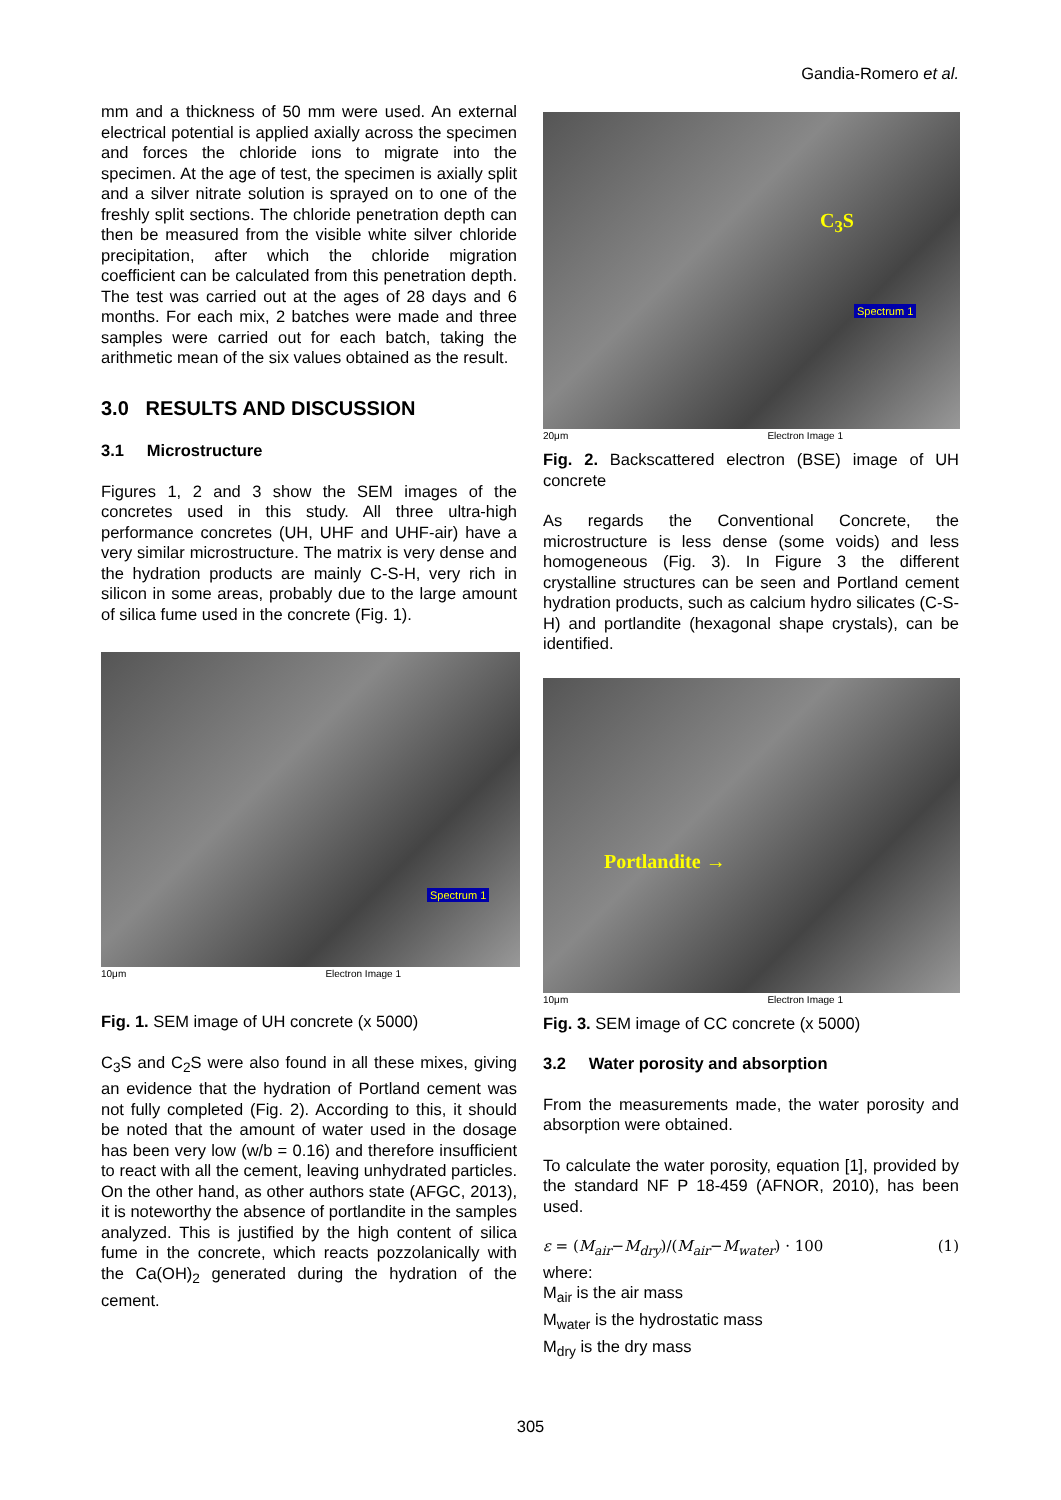Gandia-Romero et al.
mm and a thickness of 50 mm were used. An external electrical potential is applied axially across the specimen and forces the chloride ions to migrate into the specimen. At the age of test, the specimen is axially split and a silver nitrate solution is sprayed on to one of the freshly split sections. The chloride penetration depth can then be measured from the visible white silver chloride precipitation, after which the chloride migration coefficient can be calculated from this penetration depth. The test was carried out at the ages of 28 days and 6 months. For each mix, 2 batches were made and three samples were carried out for each batch, taking the arithmetic mean of the six values obtained as the result.
3.0 RESULTS AND DISCUSSION
3.1 Microstructure
Figures 1, 2 and 3 show the SEM images of the concretes used in this study. All three ultra-high performance concretes (UH, UHF and UHF-air) have a very similar microstructure. The matrix is very dense and the hydration products are mainly C-S-H, very rich in silicon in some areas, probably due to the large amount of silica fume used in the concrete (Fig. 1).
Spectrum 1
10μm Electron Image 1
Fig. 1. SEM image of UH concrete (x 5000)
C<sub>3</sub>S and C<sub>2</sub>S were also found in all these mixes, giving an evidence that the hydration of Portland cement was not fully completed (Fig. 2). According to this, it should be noted that the amount of water used in the dosage has been very low (w/b = 0.16) and therefore insufficient to react with all the cement, leaving unhydrated particles. On the other hand, as other authors state (AFGC, 2013), it is noteworthy the absence of portlandite in the samples analyzed. This is justified by the high content of silica fume in the concrete, which reacts pozzolanically with the Ca(OH)<sub>2</sub> generated during the hydration of the cement.
C<sub>3</sub>S
Spectrum 1
20μm Electron Image 1
Fig. 2. Backscattered electron (BSE) image of UH concrete
As regards the Conventional Concrete, the microstructure is less dense (some voids) and less homogeneous (Fig. 3). In Figure 3 the different crystalline structures can be seen and Portland cement hydration products, such as calcium hydro silicates (C-S-H) and portlandite (hexagonal shape crystals), can be identified.
Portlandite →
10μm Electron Image 1
Fig. 3. SEM image of CC concrete (x 5000)
3.2 Water porosity and absorption
From the measurements made, the water porosity and absorption were obtained.
To calculate the water porosity, equation [1], provided by the standard NF P 18-459 (AFNOR, 2010), has been used.
ε = (M<sub>air</sub>−M<sub>dry</sub>)/(M<sub>air</sub>−M<sub>water</sub>) · 100 (1)
where:
M<sub>air</sub> is the air mass
M<sub>water</sub> is the hydrostatic mass
M<sub>dry</sub> is the dry mass
305